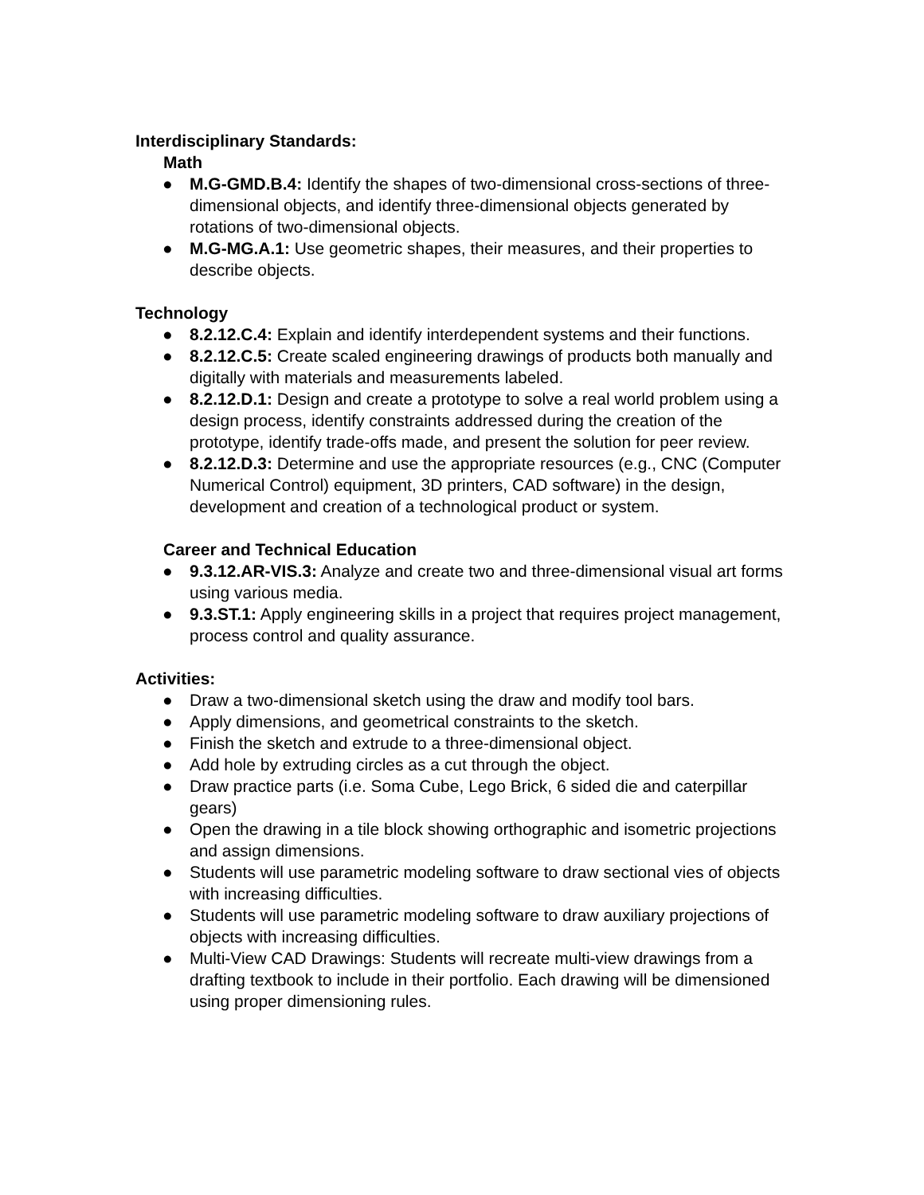Interdisciplinary Standards:
Math
● M.G-GMD.B.4: Identify the shapes of two-dimensional cross-sections of three-dimensional objects, and identify three-dimensional objects generated by rotations of two-dimensional objects.
● M.G-MG.A.1: Use geometric shapes, their measures, and their properties to describe objects.
Technology
● 8.2.12.C.4: Explain and identify interdependent systems and their functions.
● 8.2.12.C.5: Create scaled engineering drawings of products both manually and digitally with materials and measurements labeled.
● 8.2.12.D.1: Design and create a prototype to solve a real world problem using a design process, identify constraints addressed during the creation of the prototype, identify trade-offs made, and present the solution for peer review.
● 8.2.12.D.3: Determine and use the appropriate resources (e.g., CNC (Computer Numerical Control) equipment, 3D printers, CAD software) in the design, development and creation of a technological product or system.
Career and Technical Education
● 9.3.12.AR-VIS.3: Analyze and create two and three-dimensional visual art forms using various media.
● 9.3.ST.1: Apply engineering skills in a project that requires project management, process control and quality assurance.
Activities:
● Draw a two-dimensional sketch using the draw and modify tool bars.
● Apply dimensions, and geometrical constraints to the sketch.
● Finish the sketch and extrude to a three-dimensional object.
● Add hole by extruding circles as a cut through the object.
● Draw practice parts (i.e. Soma Cube, Lego Brick, 6 sided die and caterpillar gears)
● Open the drawing in a tile block showing orthographic and isometric projections and assign dimensions.
● Students will use parametric modeling software to draw sectional vies of objects with increasing difficulties.
● Students will use parametric modeling software to draw auxiliary projections of objects with increasing difficulties.
● Multi-View CAD Drawings: Students will recreate multi-view drawings from a drafting textbook to include in their portfolio. Each drawing will be dimensioned using proper dimensioning rules.